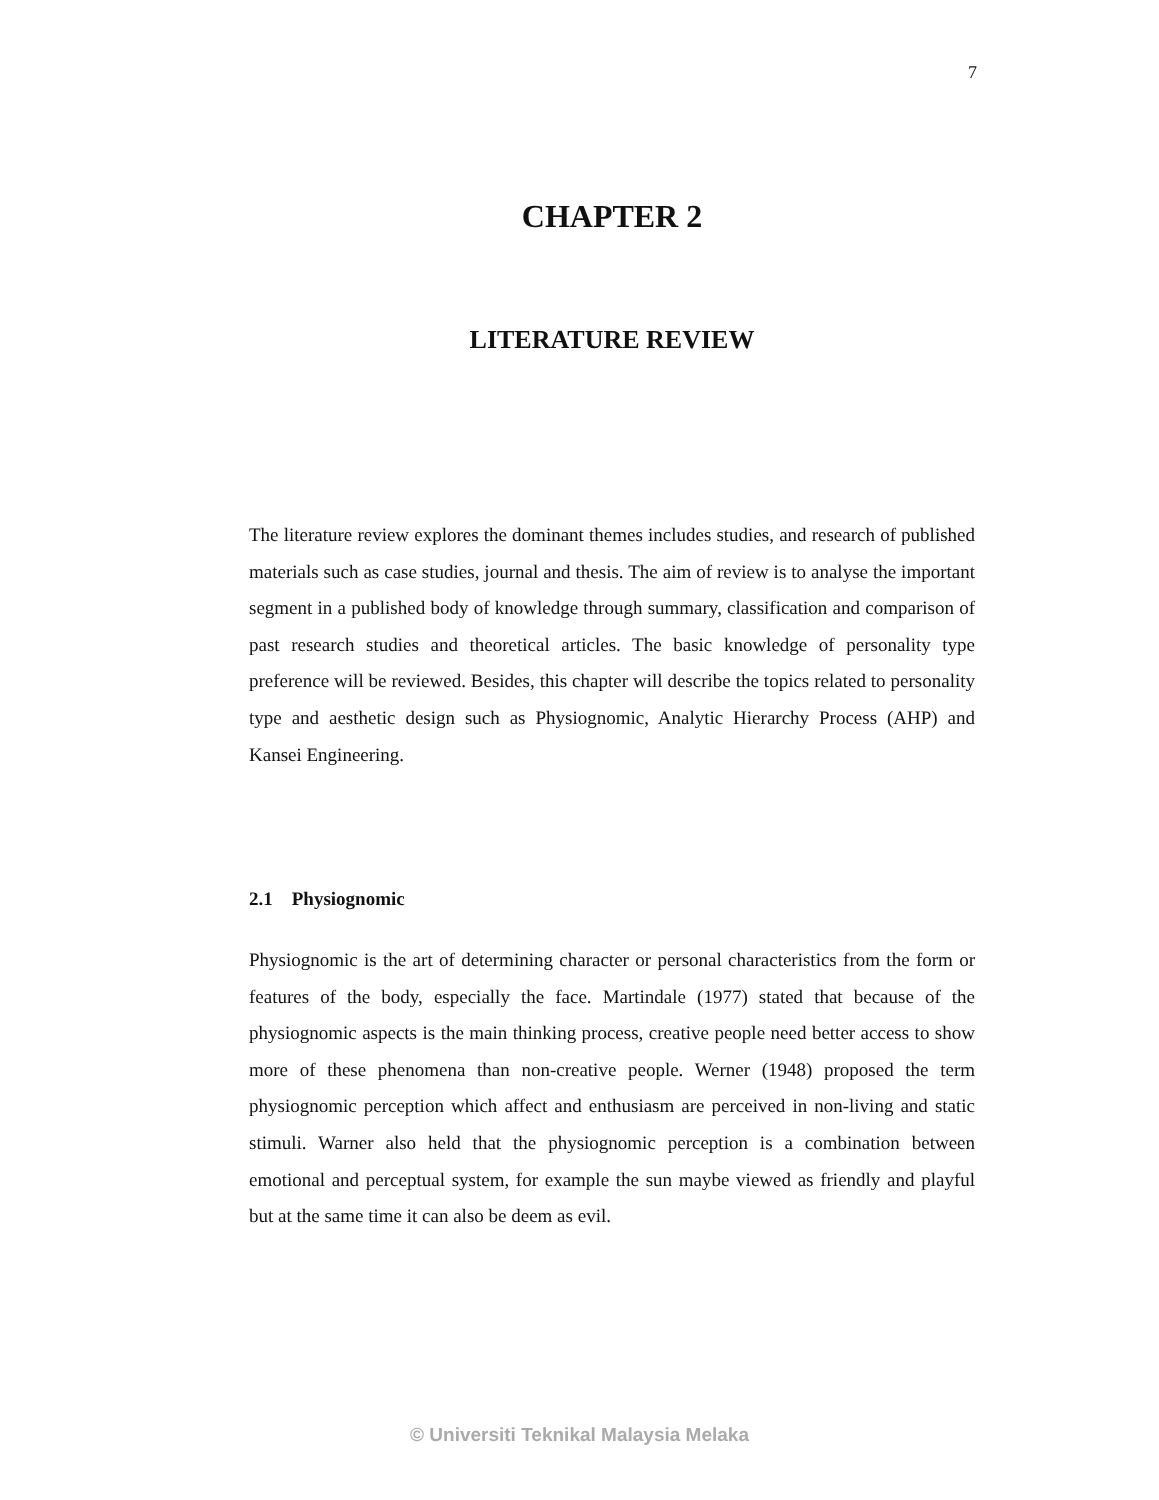7
CHAPTER 2
LITERATURE REVIEW
The literature review explores the dominant themes includes studies, and research of published materials such as case studies, journal and thesis. The aim of review is to analyse the important segment in a published body of knowledge through summary, classification and comparison of past research studies and theoretical articles. The basic knowledge of personality type preference will be reviewed. Besides, this chapter will describe the topics related to personality type and aesthetic design such as Physiognomic, Analytic Hierarchy Process (AHP) and Kansei Engineering.
2.1 Physiognomic
Physiognomic is the art of determining character or personal characteristics from the form or features of the body, especially the face. Martindale (1977) stated that because of the physiognomic aspects is the main thinking process, creative people need better access to show more of these phenomena than non-creative people. Werner (1948) proposed the term physiognomic perception which affect and enthusiasm are perceived in non-living and static stimuli. Warner also held that the physiognomic perception is a combination between emotional and perceptual system, for example the sun maybe viewed as friendly and playful but at the same time it can also be deem as evil.
© Universiti Teknikal Malaysia Melaka